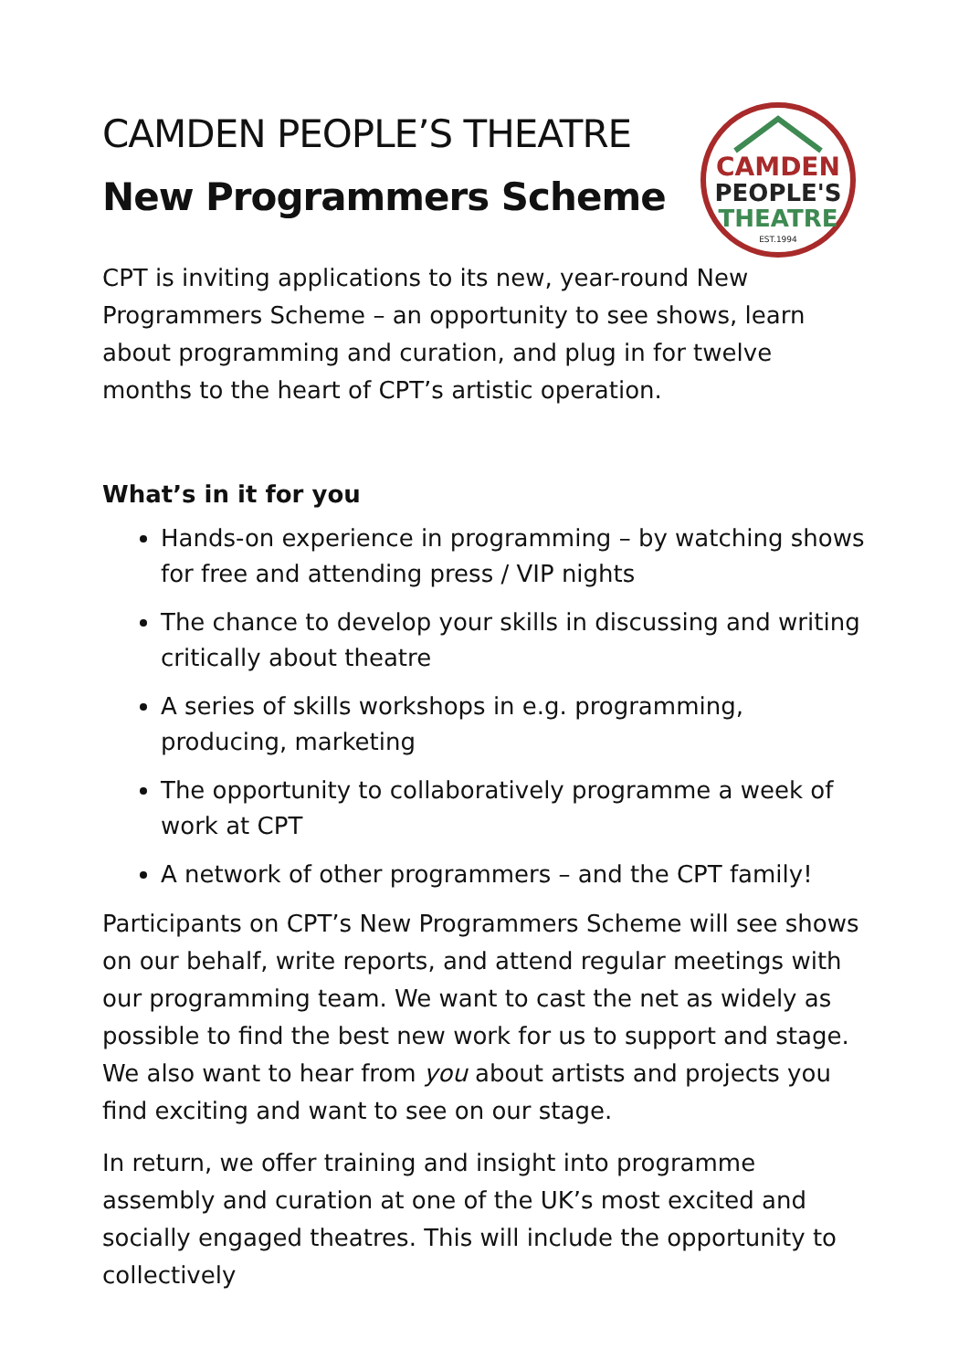CAMDEN PEOPLE’S THEATRE
New Programmers Scheme
CAMDEN
PEOPLE'S
THEATRE
EST.1994
CPT is inviting applications to its new, year-round New Programmers Scheme – an opportunity to see shows, learn about programming and curation, and plug in for twelve months to the heart of CPT’s artistic operation.
What’s in it for you
Hands-on experience in programming – by watching shows for free and attending press / VIP nights
The chance to develop your skills in discussing and writing critically about theatre
A series of skills workshops in e.g. programming, producing, marketing
The opportunity to collaboratively programme a week of work at CPT
A network of other programmers – and the CPT family!
Participants on CPT’s New Programmers Scheme will see shows on our behalf, write reports, and attend regular meetings with our programming team. We want to cast the net as widely as possible to find the best new work for us to support and stage. We also want to hear from you about artists and projects you find exciting and want to see on our stage.
In return, we offer training and insight into programme assembly and curation at one of the UK’s most excited and socially engaged theatres. This will include the opportunity to collectively